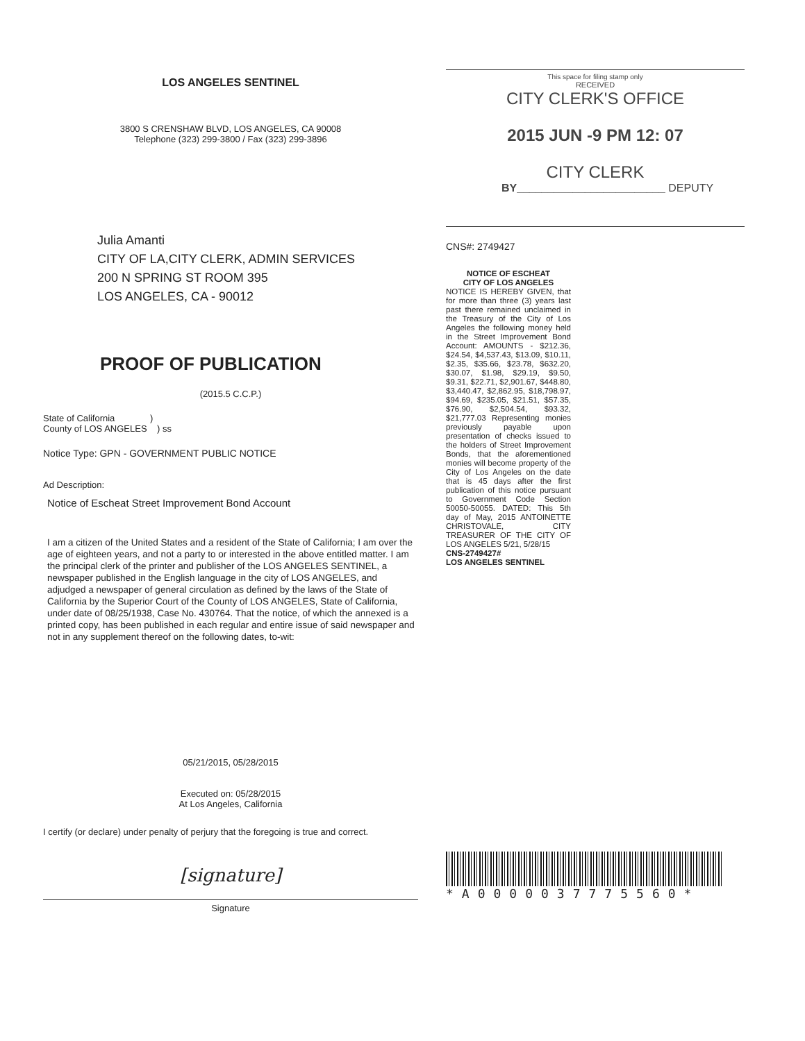LOS ANGELES SENTINEL
3800 S CRENSHAW BLVD, LOS ANGELES, CA 90008
Telephone (323) 299-3800 / Fax (323) 299-3896
Julia Amanti
CITY OF LA,CITY CLERK, ADMIN SERVICES
200 N SPRING ST ROOM 395
LOS ANGELES, CA - 90012
PROOF OF PUBLICATION
(2015.5 C.C.P.)
State of California )
County of LOS ANGELES ) ss
Notice Type: GPN - GOVERNMENT PUBLIC NOTICE
Ad Description:
Notice of Escheat Street Improvement Bond Account
I am a citizen of the United States and a resident of the State of California; I am over the age of eighteen years, and not a party to or interested in the above entitled matter. I am the principal clerk of the printer and publisher of the LOS ANGELES SENTINEL, a newspaper published in the English language in the city of LOS ANGELES, and adjudged a newspaper of general circulation as defined by the laws of the State of California by the Superior Court of the County of LOS ANGELES, State of California, under date of 08/25/1938, Case No. 430764. That the notice, of which the annexed is a printed copy, has been published in each regular and entire issue of said newspaper and not in any supplement thereof on the following dates, to-wit:
05/21/2015, 05/28/2015
Executed on: 05/28/2015
At Los Angeles, California
I certify (or declare) under penalty of perjury that the foregoing is true and correct.
[signature]
Signature
This space for filing stamp only
RECEIVED
CITY CLERK'S OFFICE
2015 JUN -9 PM 12: 07
CITY CLERK
BY________________________ DEPUTY
CNS#: 2749427
NOTICE OF ESCHEAT
CITY OF LOS ANGELES
NOTICE IS HEREBY GIVEN, that for more than three (3) years last past there remained unclaimed in the Treasury of the City of Los Angeles the following money held in the Street Improvement Bond Account: AMOUNTS - $212.36, $24.54, $4,537.43, $13.09, $10.11, $2.35, $35.66, $23.78, $632.20, $30.07, $1.98, $29.19, $9.50, $9.31, $22.71, $2,901.67, $448.80, $3,440.47, $2,862.95, $18,798.97, $94.69, $235.05, $21.51, $57.35, $76.90, $2,504.54, $93.32, $21,777.03 Representing monies previously payable upon presentation of checks issued to the holders of Street Improvement Bonds, that the aforementioned monies will become property of the City of Los Angeles on the date that is 45 days after the first publication of this notice pursuant to Government Code Section 50050-50055. DATED: This 5th day of May, 2015 ANTOINETTE CHRISTOVALE, CITY TREASURER OF THE CITY OF LOS ANGELES 5/21, 5/28/15
CNS-2749427#
LOS ANGELES SENTINEL
*A0000037775560*